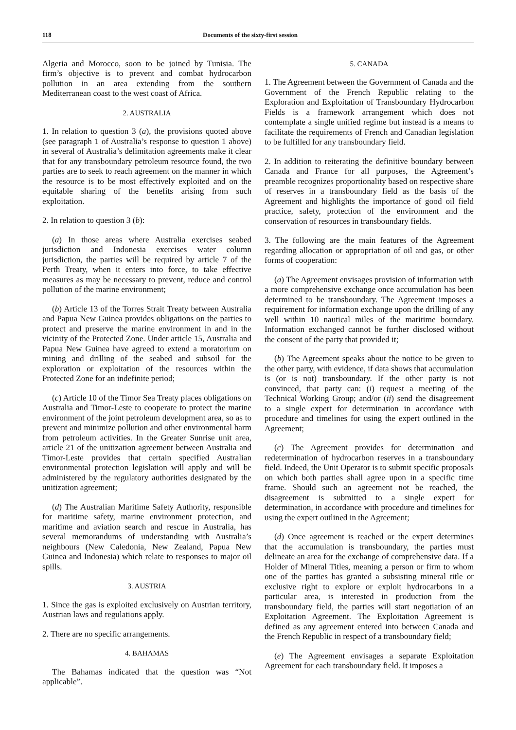118 Documents of the sixty-first session
Algeria and Morocco, soon to be joined by Tunisia. The firm’s objective is to prevent and combat hydrocarbon pollution in an area extending from the southern Mediterranean coast to the west coast of Africa.
2. AUSTRALIA
1. In relation to question 3 (a), the provisions quoted above (see paragraph 1 of Australia’s response to question 1 above) in several of Australia’s delimitation agreements make it clear that for any transboundary petroleum resource found, the two parties are to seek to reach agreement on the manner in which the resource is to be most effectively exploited and on the equitable sharing of the benefits arising from such exploitation.
2. In relation to question 3 (b):
(a) In those areas where Australia exercises seabed jurisdiction and Indonesia exercises water column jurisdiction, the parties will be required by article 7 of the Perth Treaty, when it enters into force, to take effective measures as may be necessary to prevent, reduce and control pollution of the marine environment;
(b) Article 13 of the Torres Strait Treaty between Australia and Papua New Guinea provides obligations on the parties to protect and preserve the marine environment in and in the vicinity of the Protected Zone. Under article 15, Australia and Papua New Guinea have agreed to extend a moratorium on mining and drilling of the seabed and subsoil for the exploration or exploitation of the resources within the Protected Zone for an indefinite period;
(c) Article 10 of the Timor Sea Treaty places obligations on Australia and Timor-Leste to cooperate to protect the marine environment of the joint petroleum development area, so as to prevent and minimize pollution and other environmental harm from petroleum activities. In the Greater Sunrise unit area, article 21 of the unitization agreement between Australia and Timor-Leste provides that certain specified Australian environmental protection legislation will apply and will be administered by the regulatory authorities designated by the unitization agreement;
(d) The Australian Maritime Safety Authority, responsible for maritime safety, marine environment protection, and maritime and aviation search and rescue in Australia, has several memorandums of understanding with Australia’s neighbours (New Caledonia, New Zealand, Papua New Guinea and Indonesia) which relate to responses to major oil spills.
3. AUSTRIA
1. Since the gas is exploited exclusively on Austrian territory, Austrian laws and regulations apply.
2. There are no specific arrangements.
4. BAHAMAS
The Bahamas indicated that the question was “Not applicable”.
5. CANADA
1. The Agreement between the Government of Canada and the Government of the French Republic relating to the Exploration and Exploitation of Transboundary Hydrocarbon Fields is a framework arrangement which does not contemplate a single unified regime but instead is a means to facilitate the requirements of French and Canadian legislation to be fulfilled for any transboundary field.
2. In addition to reiterating the definitive boundary between Canada and France for all purposes, the Agreement’s preamble recognizes proportionality based on respective share of reserves in a transboundary field as the basis of the Agreement and highlights the importance of good oil field practice, safety, protection of the environment and the conservation of resources in transboundary fields.
3. The following are the main features of the Agreement regarding allocation or appropriation of oil and gas, or other forms of cooperation:
(a) The Agreement envisages provision of information with a more comprehensive exchange once accumulation has been determined to be transboundary. The Agreement imposes a requirement for information exchange upon the drilling of any well within 10 nautical miles of the maritime boundary. Information exchanged cannot be further disclosed without the consent of the party that provided it;
(b) The Agreement speaks about the notice to be given to the other party, with evidence, if data shows that accumulation is (or is not) transboundary. If the other party is not convinced, that party can: (i) request a meeting of the Technical Working Group; and/or (ii) send the disagreement to a single expert for determination in accordance with procedure and timelines for using the expert outlined in the Agreement;
(c) The Agreement provides for determination and redetermination of hydrocarbon reserves in a transboundary field. Indeed, the Unit Operator is to submit specific proposals on which both parties shall agree upon in a specific time frame. Should such an agreement not be reached, the disagreement is submitted to a single expert for determination, in accordance with procedure and timelines for using the expert outlined in the Agreement;
(d) Once agreement is reached or the expert determines that the accumulation is transboundary, the parties must delineate an area for the exchange of comprehensive data. If a Holder of Mineral Titles, meaning a person or firm to whom one of the parties has granted a subsisting mineral title or exclusive right to explore or exploit hydrocarbons in a particular area, is interested in production from the transboundary field, the parties will start negotiation of an Exploitation Agreement. The Exploitation Agreement is defined as any agreement entered into between Canada and the French Republic in respect of a transboundary field;
(e) The Agreement envisages a separate Exploitation Agreement for each transboundary field. It imposes a